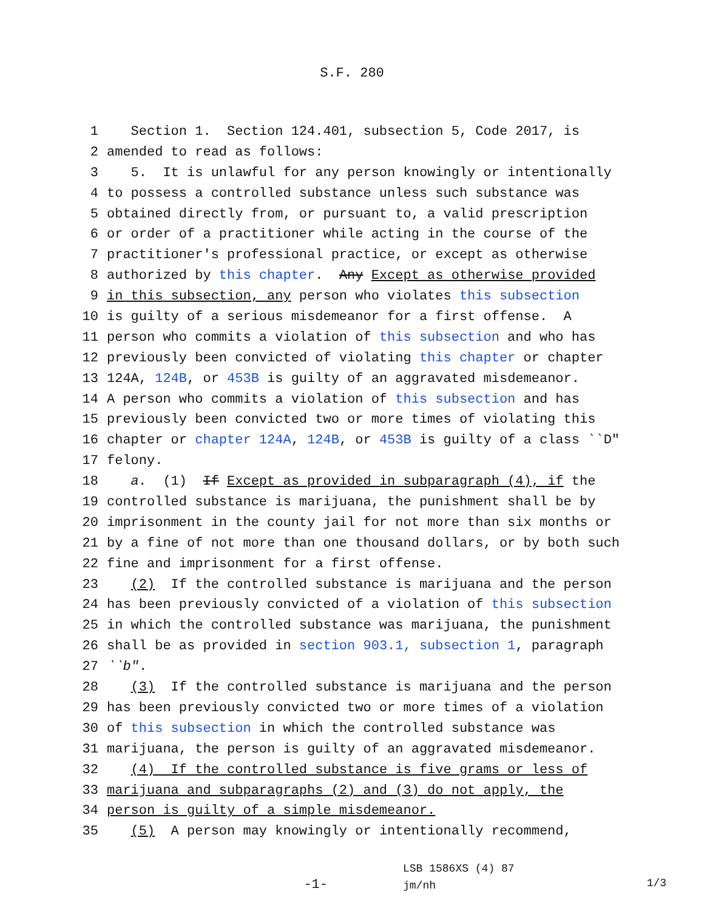S.F. 280
1 Section 1. Section 124.401, subsection 5, Code 2017, is
2 amended to read as follows:
3 5. It is unlawful for any person knowingly or intentionally
4 to possess a controlled substance unless such substance was
5 obtained directly from, or pursuant to, a valid prescription
6 or order of a practitioner while acting in the course of the
7 practitioner′s professional practice, or except as otherwise
8 authorized by this chapter. Any Except as otherwise provided
9 in this subsection, any person who violates this subsection
10 is guilty of a serious misdemeanor for a first offense. A
11 person who commits a violation of this subsection and who has
12 previously been convicted of violating this chapter or chapter
13 124A, 124B, or 453B is guilty of an aggravated misdemeanor.
14 A person who commits a violation of this subsection and has
15 previously been convicted two or more times of violating this
16 chapter or chapter 124A, 124B, or 453B is guilty of a class ‵‵D″
17 felony.
18 a. (1) If Except as provided in subparagraph (4), if the
19 controlled substance is marijuana, the punishment shall be by
20 imprisonment in the county jail for not more than six months or
21 by a fine of not more than one thousand dollars, or by both such
22 fine and imprisonment for a first offense.
23 (2) If the controlled substance is marijuana and the person
24 has been previously convicted of a violation of this subsection
25 in which the controlled substance was marijuana, the punishment
26 shall be as provided in section 903.1, subsection 1, paragraph
27 ‵‵b″.
28 (3) If the controlled substance is marijuana and the person
29 has been previously convicted two or more times of a violation
30 of this subsection in which the controlled substance was
31 marijuana, the person is guilty of an aggravated misdemeanor.
32 (4) If the controlled substance is five grams or less of
33 marijuana and subparagraphs (2) and (3) do not apply, the
34 person is guilty of a simple misdemeanor.
35 (5) A person may knowingly or intentionally recommend,
-1-
LSB 1586XS (4) 87
jm/nh
1/3